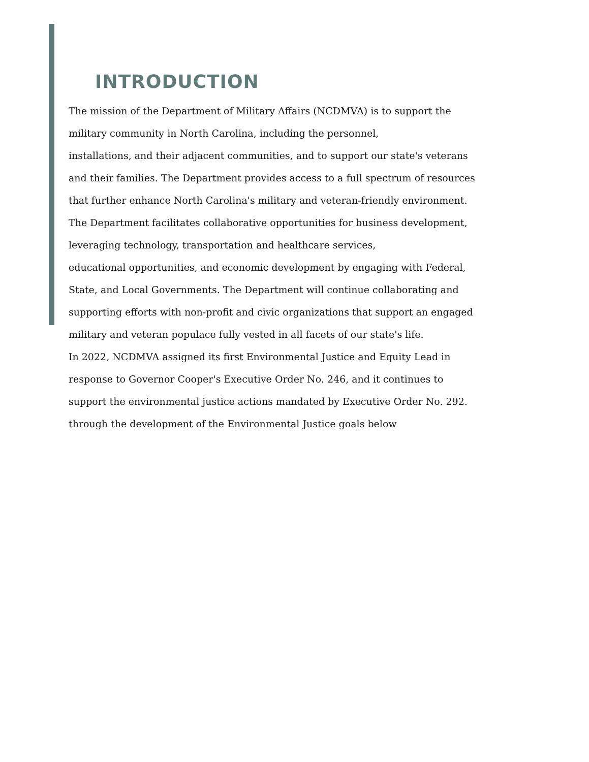INTRODUCTION
The mission of the Department of Military Affairs (NCDMVA) is to support the
military community in North Carolina, including the personnel,
installations, and their adjacent communities, and to support our state's veterans
and their families. The Department provides access to a full spectrum of resources
that further enhance North Carolina's military and veteran-friendly environment.
The Department facilitates collaborative opportunities for business development,
leveraging technology, transportation and healthcare services,
educational opportunities, and economic development by engaging with Federal,
State, and Local Governments. The Department will continue collaborating and
supporting efforts with non-profit and civic organizations that support an engaged
military and veteran populace fully vested in all facets of our state's life.
In 2022, NCDMVA assigned its first Environmental Justice and Equity Lead in
response to Governor Cooper's Executive Order No. 246, and it continues to
support the environmental justice actions mandated by Executive Order No. 292.
through the development of the Environmental Justice goals below